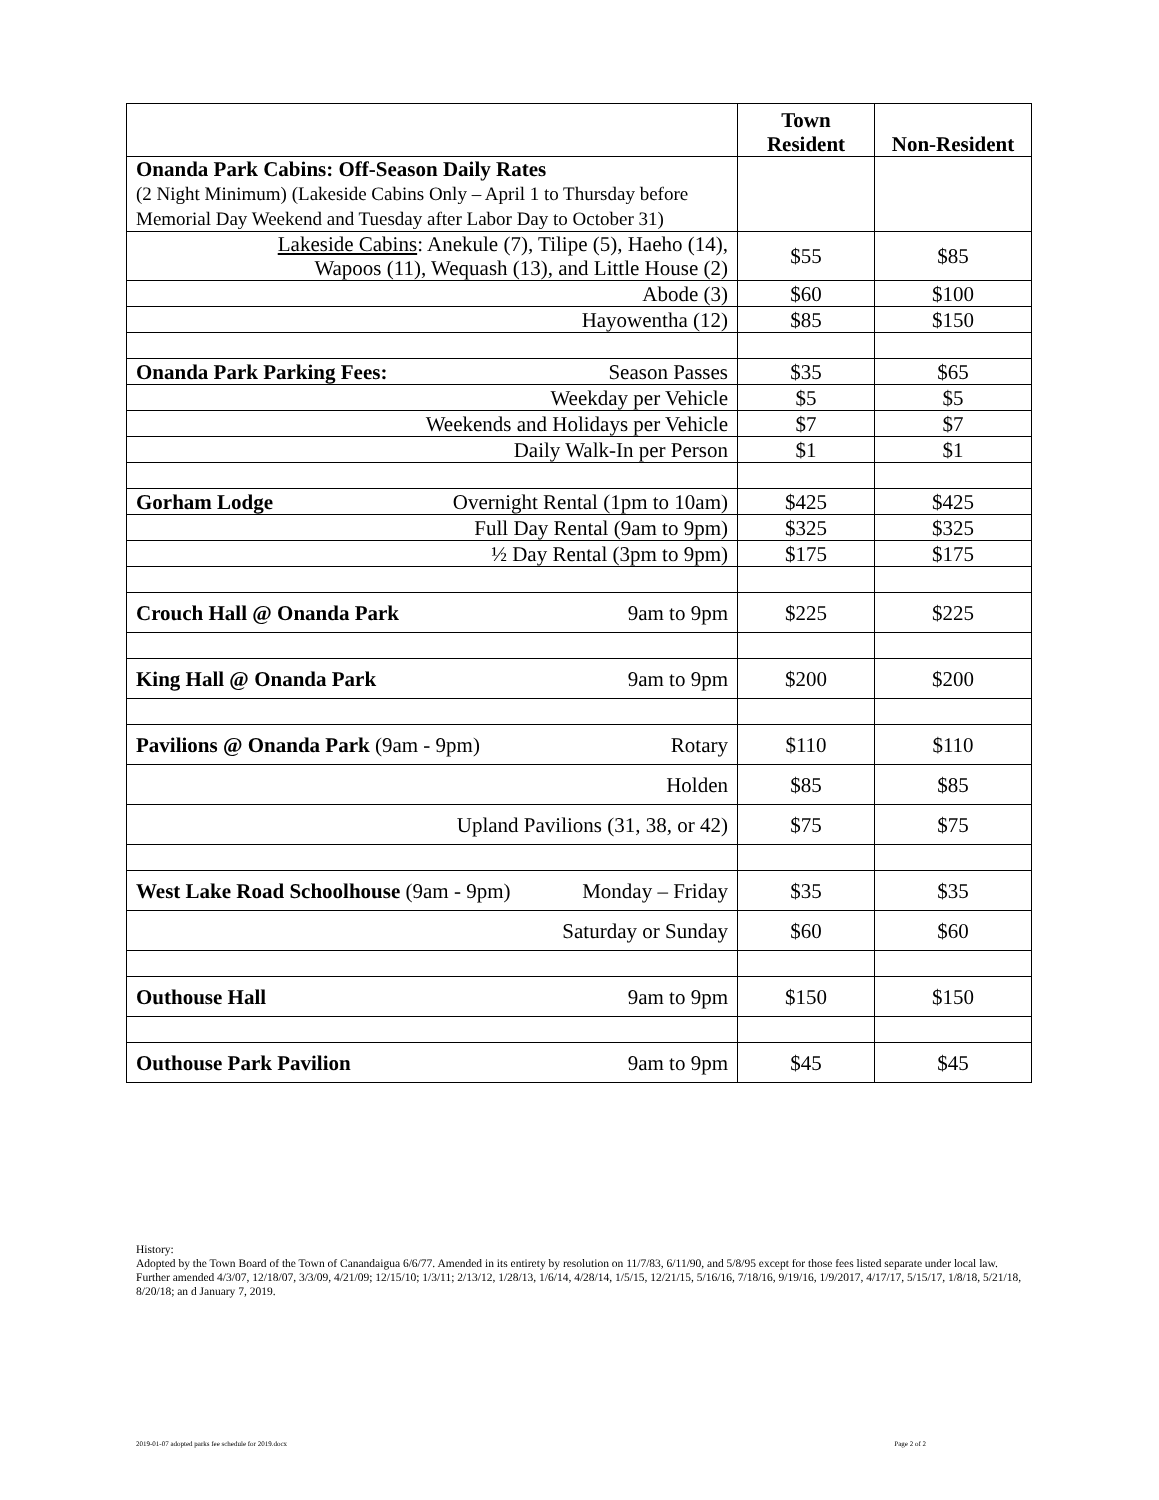| | Town Resident | Non-Resident |
| --- | --- | --- |
| Onanda Park Cabins: Off-Season Daily Rates (2 Night Minimum) (Lakeside Cabins Only – April 1 to Thursday before Memorial Day Weekend and Tuesday after Labor Day to October 31) | | |
| Lakeside Cabins : Anekule (7), Tilipe (5), Haeho (14), Wapoos (11), Wequash (13), and Little House (2) | $55 | $85 |
| Abode (3) | $60 | $100 |
| Hayowentha (12) | $85 | $150 |
| Onanda Park Parking Fees: Season Passes | $35 | $65 |
| Weekday per Vehicle | $5 | $5 |
| Weekends and Holidays per Vehicle | $7 | $7 |
| Daily Walk-In per Person | $1 | $1 |
| Gorham Lodge Overnight Rental (1pm to 10am) | $425 | $425 |
| Full Day Rental (9am to 9pm) | $325 | $325 |
| ½ Day Rental (3pm to 9pm) | $175 | $175 |
| Crouch Hall @ Onanda Park 9am to 9pm | $225 | $225 |
| King Hall @ Onanda Park 9am to 9pm | $200 | $200 |
| Pavilions @ Onanda Park (9am - 9pm) Rotary | $110 | $110 |
| Holden | $85 | $85 |
| Upland Pavilions (31, 38, or 42) | $75 | $75 |
| West Lake Road Schoolhouse (9am - 9pm) Monday – Friday | $35 | $35 |
| Saturday or Sunday | $60 | $60 |
| Outhouse Hall 9am to 9pm | $150 | $150 |
| Outhouse Park Pavilion 9am to 9pm | $45 | $45 |
History:
Adopted by the Town Board of the Town of Canandaigua 6/6/77. Amended in its entirety by resolution on 11/7/83, 6/11/90, and 5/8/95 except for those fees listed separate under local law. Further amended 4/3/07, 12/18/07, 3/3/09, 4/21/09; 12/15/10; 1/3/11; 2/13/12, 1/28/13, 1/6/14, 4/28/14, 1/5/15, 12/21/15, 5/16/16, 7/18/16, 9/19/16, 1/9/2017, 4/17/17, 5/15/17, 1/8/18, 5/21/18, 8/20/18; an d January 7, 2019.
2019-01-07 adopted parks fee schedule for 2019.docx Page 2 of 2